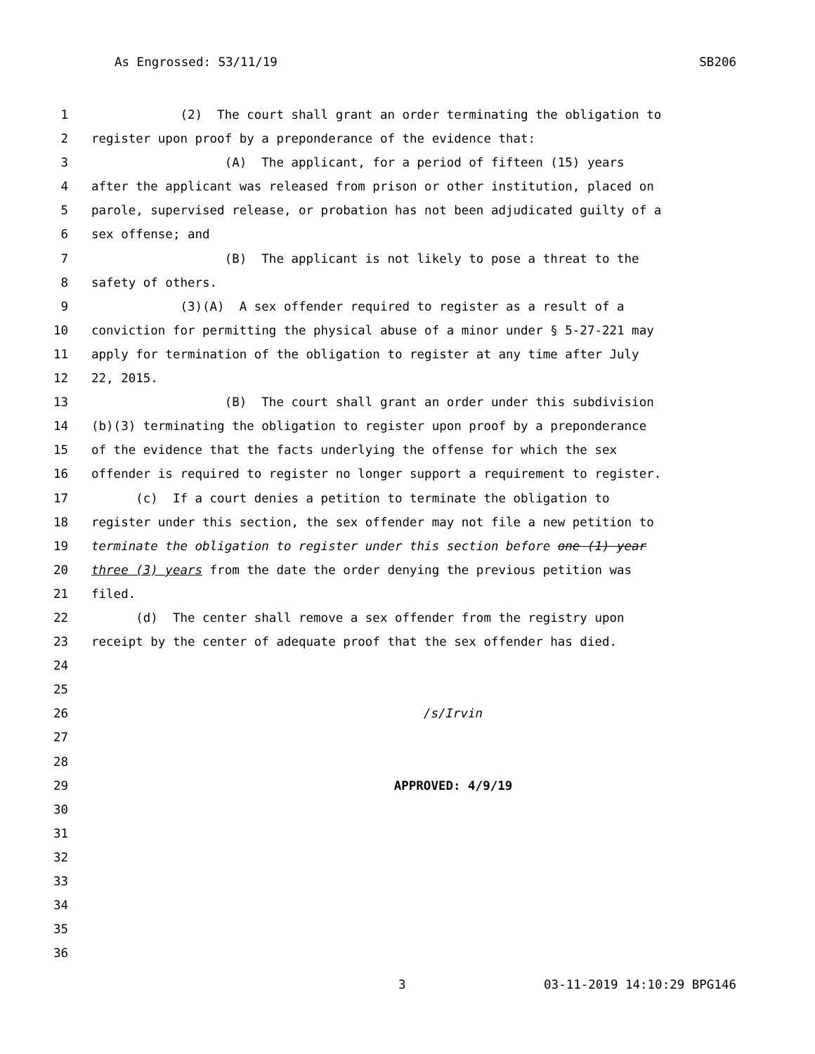As Engrossed: S3/11/19 SB206
1 (2) The court shall grant an order terminating the obligation to
2 register upon proof by a preponderance of the evidence that:
3 (A) The applicant, for a period of fifteen (15) years
4 after the applicant was released from prison or other institution, placed on
5 parole, supervised release, or probation has not been adjudicated guilty of a
6 sex offense; and
7 (B) The applicant is not likely to pose a threat to the
8 safety of others.
9 (3)(A) A sex offender required to register as a result of a
10 conviction for permitting the physical abuse of a minor under § 5-27-221 may
11 apply for termination of the obligation to register at any time after July
12 22, 2015.
13 (B) The court shall grant an order under this subdivision
14 (b)(3) terminating the obligation to register upon proof by a preponderance
15 of the evidence that the facts underlying the offense for which the sex
16 offender is required to register no longer support a requirement to register.
17 (c) If a court denies a petition to terminate the obligation to
18 register under this section, the sex offender may not file a new petition to
19 terminate the obligation to register under this section before one (1) year
20 three (3) years from the date the order denying the previous petition was
21 filed.
22 (d) The center shall remove a sex offender from the registry upon
23 receipt by the center of adequate proof that the sex offender has died.
24
25
26 /s/Irvin
27
28
29 APPROVED: 4/9/19
30
31
32
33
34
35
36
3 03-11-2019 14:10:29 BPG146